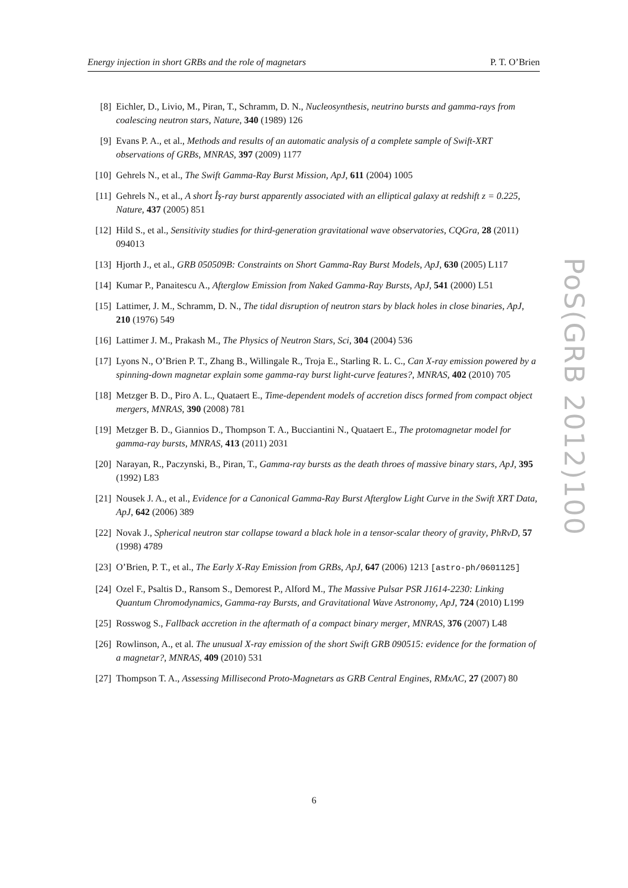Energy injection in short GRBs and the role of magnetars P. T. O’Brien
[8] Eichler, D., Livio, M., Piran, T., Schramm, D. N., Nucleosynthesis, neutrino bursts and gamma-rays from coalescing neutron stars, Nature, 340 (1989) 126
[9] Evans P. A., et al., Methods and results of an automatic analysis of a complete sample of Swift-XRT observations of GRBs, MNRAS, 397 (2009) 1177
[10] Gehrels N., et al., The Swift Gamma-Ray Burst Mission, ApJ, 611 (2004) 1005
[11] Gehrels N., et al., A short Îş-ray burst apparently associated with an elliptical galaxy at redshift z = 0.225, Nature, 437 (2005) 851
[12] Hild S., et al., Sensitivity studies for third-generation gravitational wave observatories, CQGra, 28 (2011) 094013
[13] Hjorth J., et al., GRB 050509B: Constraints on Short Gamma-Ray Burst Models, ApJ, 630 (2005) L117
[14] Kumar P., Panaitescu A., Afterglow Emission from Naked Gamma-Ray Bursts, ApJ, 541 (2000) L51
[15] Lattimer, J. M., Schramm, D. N., The tidal disruption of neutron stars by black holes in close binaries, ApJ, 210 (1976) 549
[16] Lattimer J. M., Prakash M., The Physics of Neutron Stars, Sci, 304 (2004) 536
[17] Lyons N., O’Brien P. T., Zhang B., Willingale R., Troja E., Starling R. L. C., Can X-ray emission powered by a spinning-down magnetar explain some gamma-ray burst light-curve features?, MNRAS, 402 (2010) 705
[18] Metzger B. D., Piro A. L., Quataert E., Time-dependent models of accretion discs formed from compact object mergers, MNRAS, 390 (2008) 781
[19] Metzger B. D., Giannios D., Thompson T. A., Bucciantini N., Quataert E., The protomagnetar model for gamma-ray bursts, MNRAS, 413 (2011) 2031
[20] Narayan, R., Paczynski, B., Piran, T., Gamma-ray bursts as the death throes of massive binary stars, ApJ, 395 (1992) L83
[21] Nousek J. A., et al., Evidence for a Canonical Gamma-Ray Burst Afterglow Light Curve in the Swift XRT Data, ApJ, 642 (2006) 389
[22] Novak J., Spherical neutron star collapse toward a black hole in a tensor-scalar theory of gravity, PhRvD, 57 (1998) 4789
[23] O’Brien, P. T., et al., The Early X-Ray Emission from GRBs, ApJ, 647 (2006) 1213 [astro-ph/0601125]
[24] Ozel F., Psaltis D., Ransom S., Demorest P., Alford M., The Massive Pulsar PSR J1614-2230: Linking Quantum Chromodynamics, Gamma-ray Bursts, and Gravitational Wave Astronomy, ApJ, 724 (2010) L199
[25] Rosswog S., Fallback accretion in the aftermath of a compact binary merger, MNRAS, 376 (2007) L48
[26] Rowlinson, A., et al. The unusual X-ray emission of the short Swift GRB 090515: evidence for the formation of a magnetar?, MNRAS, 409 (2010) 531
[27] Thompson T. A., Assessing Millisecond Proto-Magnetars as GRB Central Engines, RMxAC, 27 (2007) 80
PoS(GRB 2012)100
6